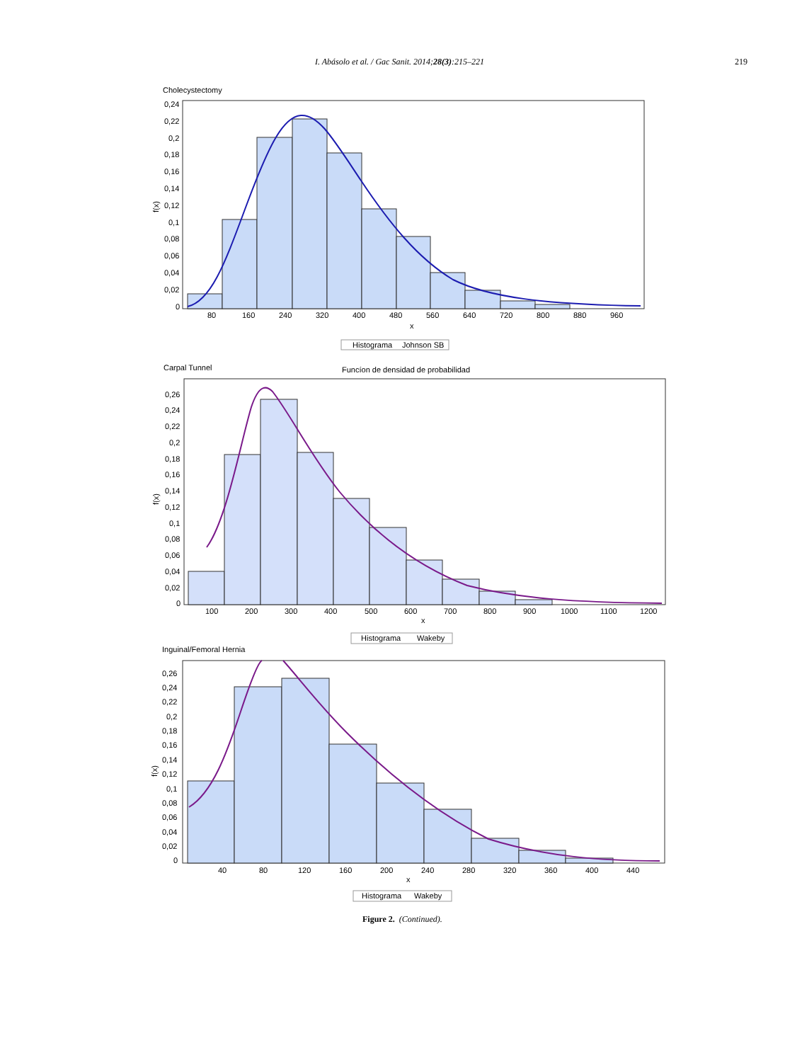I. Abásolo et al. / Gac Sanit. 2014;28(3):215–221 219
Cholecystectomy
0,24
0,22
0,2
0,18
0,16
0,14
0,12
0,1
0,08
0,06
0,04
0,02
0
f(x)
80
160
240
320
400
480
560
640
720
800
880
960
x
Histograma
Johnson SB
Carpal Tunnel
Funcíon de densidad de probabilidad
0,26
0,24
0,22
0,2
0,18
0,16
0,14
0,12
0,1
0,08
0,06
0,04
0,02
0
f(x)
100
200
300
400
500
600
700
800
900
1000
1100
1200
x
Histograma
Wakeby
Inguinal/Femoral Hernia
0,26
0,24
0,22
0,2
0,18
0,16
0,14
0,12
0,1
0,08
0,06
0,04
0,02
0
f(x)
40
80
120
160
200
240
280
320
360
400
440
x
Histograma
Wakeby
Figure 2. (Continued).